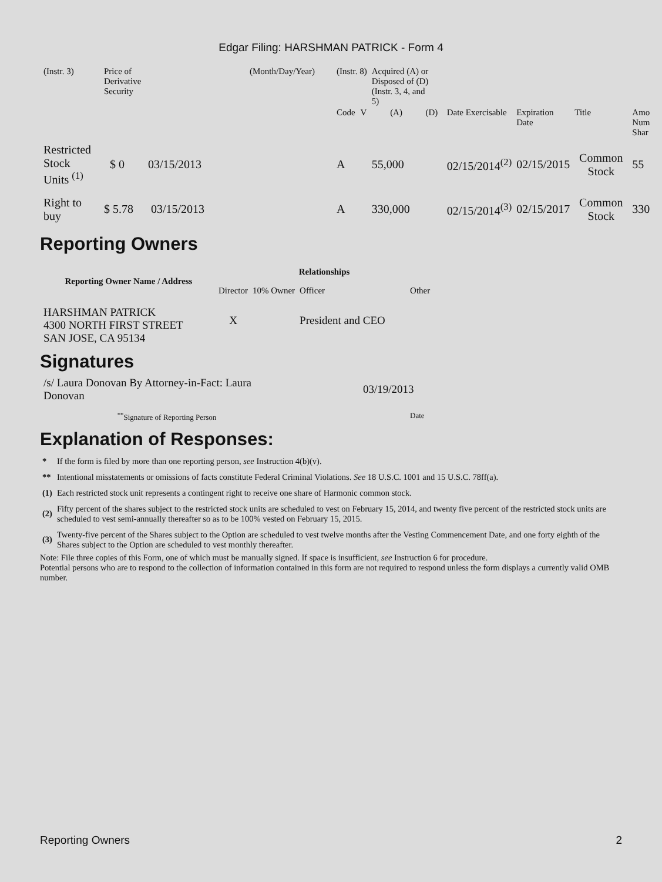Edgar Filing: HARSHMAN PATRICK - Form 4
| (Instr. 3) | Price of Derivative Security | (Month/Day/Year) | (Instr. 8) | | Acquired (A) or Disposed of (D) (Instr. 3, 4, and 5) | | | | | |
| | | | Code | V | (A) | (D) | Date Exercisable | Expiration Date | Title | Amo Num Shar |
| Restricted Stock Units <sup>(1)</sup> | $ 0 03/15/2013 | | A | | 55,000 | | 02/15/2014<sup>(2)</sup> | 02/15/2015 | Common Stock | 55 |
| Right to buy | $ 5.78 03/15/2013 | | A | | 330,000 | | 02/15/2014<sup>(3)</sup> | 02/15/2017 | Common Stock | 330 |
Reporting Owners
| Reporting Owner Name / Address | Relationships | | | |
| --- | --- | --- | --- | --- |
| | Director | 10% Owner | Officer | Other |
| HARSHMAN PATRICK 4300 NORTH FIRST STREET SAN JOSE, CA 95134 | X | | President and CEO | |
Signatures
| /s/ Laura Donovan By Attorney-in-Fact: Laura Donovan | 03/19/2013 |
| <sup>**</sup> Signature of Reporting Person | Date |
Explanation of Responses:
| * | If the form is filed by more than one reporting person, see Instruction 4(b)(v). |
| ** | Intentional misstatements or omissions of facts constitute Federal Criminal Violations. See 18 U.S.C. 1001 and 15 U.S.C. 78ff(a). |
| (1) | Each restricted stock unit represents a contingent right to receive one share of Harmonic common stock. |
| (2) | Fifty percent of the shares subject to the restricted stock units are scheduled to vest on February 15, 2014, and twenty five percent of the restricted stock units are scheduled to vest semi-annually thereafter so as to be 100% vested on February 15, 2015. |
| (3) | Twenty-five percent of the Shares subject to the Option are scheduled to vest twelve months after the Vesting Commencement Date, and one forty eighth of the Shares subject to the Option are scheduled to vest monthly thereafter. |
Note: File three copies of this Form, one of which must be manually signed. If space is insufficient, see Instruction 6 for procedure.
Potential persons who are to respond to the collection of information contained in this form are not required to respond unless the form displays a currently valid OMB number.
Reporting Owners 2